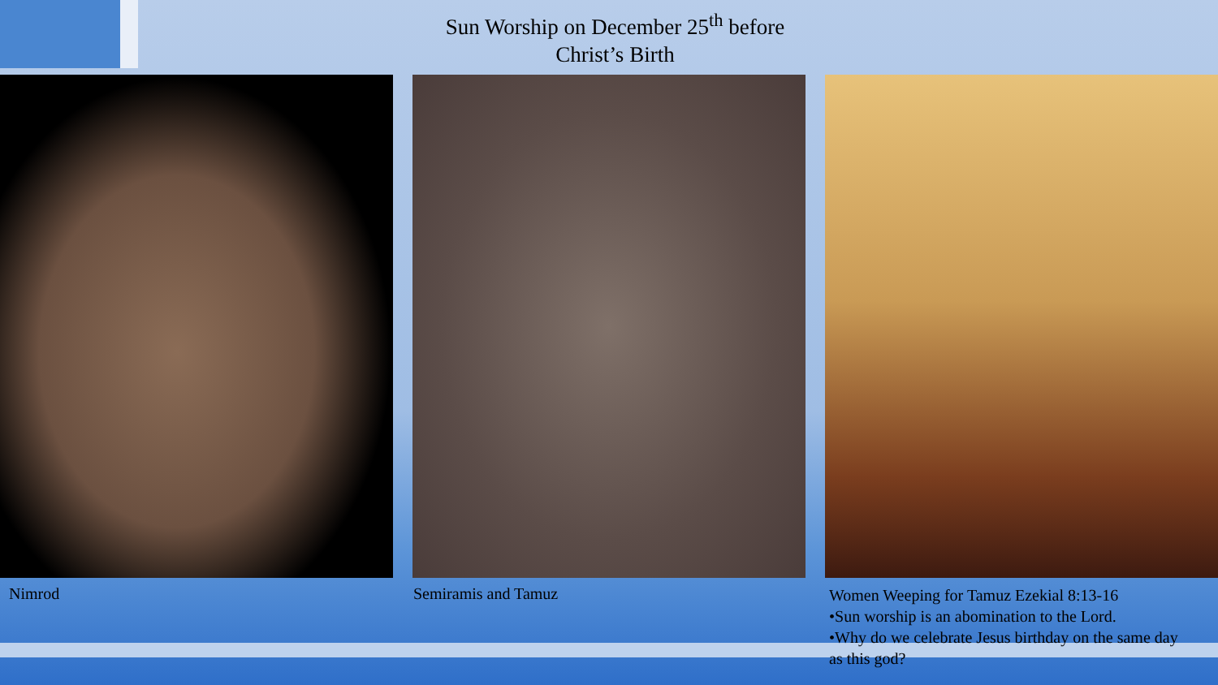Sun Worship on December 25<sup>th</sup> before
Christ’s Birth
Nimrod Semiramis and Tamuz
Women Weeping for Tamuz Ezekial 8:13-16
•Sun worship is an abomination to the Lord.
•Why do we celebrate Jesus birthday on the same day as this god?